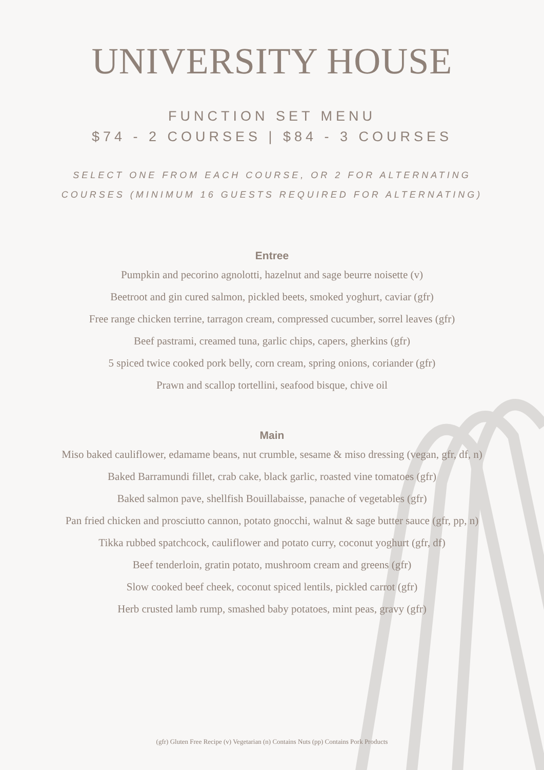UNIVERSITY HOUSE
FUNCTION SET MENU
$74 - 2 COURSES | $84 - 3 COURSES
SELECT ONE FROM EACH COURSE, OR 2 FOR ALTERNATING
COURSES (MINIMUM 16 GUESTS REQUIRED FOR ALTERNATING)
Entree
Pumpkin and pecorino agnolotti, hazelnut and sage beurre noisette (v)
Beetroot and gin cured salmon, pickled beets, smoked yoghurt, caviar (gfr)
Free range chicken terrine, tarragon cream, compressed cucumber, sorrel leaves (gfr)
Beef pastrami, creamed tuna, garlic chips, capers, gherkins (gfr)
5 spiced twice cooked pork belly, corn cream, spring onions, coriander (gfr)
Prawn and scallop tortellini, seafood bisque, chive oil
Main
Miso baked cauliflower, edamame beans, nut crumble, sesame & miso dressing (vegan, gfr, df, n)
Baked Barramundi fillet, crab cake, black garlic, roasted vine tomatoes (gfr)
Baked salmon pave, shellfish Bouillabaisse, panache of vegetables (gfr)
Pan fried chicken and prosciutto cannon, potato gnocchi, walnut & sage butter sauce (gfr, pp, n)
Tikka rubbed spatchcock, cauliflower and potato curry, coconut yoghurt (gfr, df)
Beef tenderloin, gratin potato, mushroom cream and greens (gfr)
Slow cooked beef cheek, coconut spiced lentils, pickled carrot (gfr)
Herb crusted lamb rump, smashed baby potatoes, mint peas, gravy (gfr)
(gfr) Gluten Free Recipe (v) Vegetarian (n) Contains Nuts (pp) Contains Pork Products